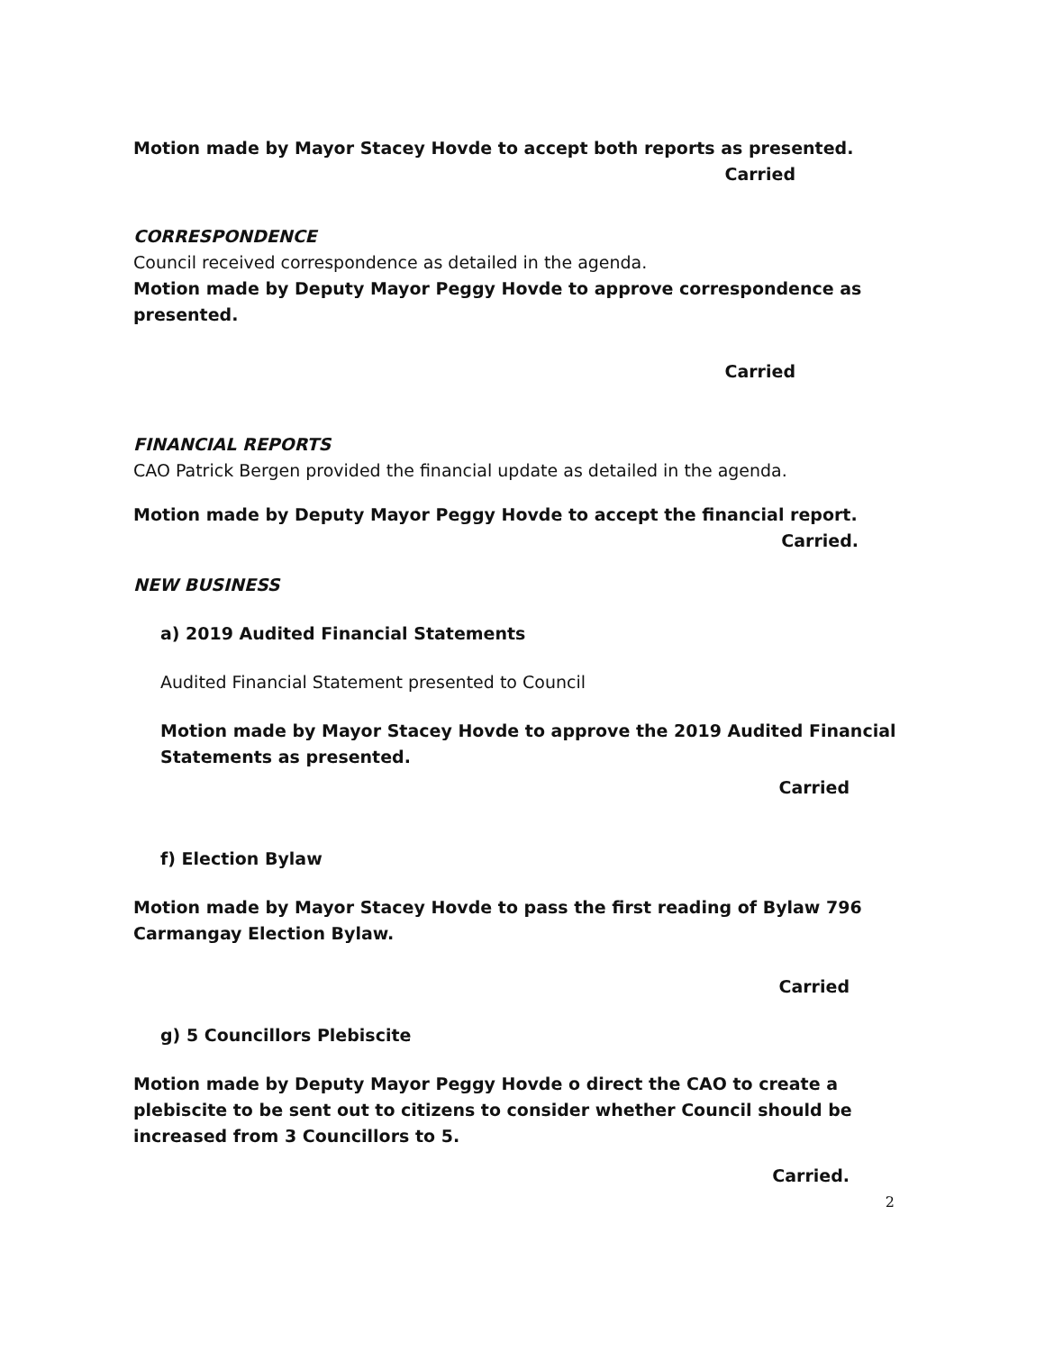Motion made by Mayor Stacey Hovde to accept both reports as presented.
Carried
CORRESPONDENCE
Council received correspondence as detailed in the agenda.
Motion made by Deputy Mayor Peggy Hovde to approve correspondence as presented.
Carried
FINANCIAL REPORTS
CAO Patrick Bergen provided the financial update as detailed in the agenda.
Motion made by Deputy Mayor Peggy Hovde to accept the financial report.
Carried.
NEW BUSINESS
a) 2019 Audited Financial Statements
Audited Financial Statement presented to Council
Motion made by Mayor Stacey Hovde to approve the 2019 Audited Financial Statements as presented.
Carried
f) Election Bylaw
Motion made by Mayor Stacey Hovde to pass the first reading of Bylaw 796 Carmangay Election Bylaw.
Carried
g) 5 Councillors Plebiscite
Motion made by Deputy Mayor Peggy Hovde o direct the CAO to create a plebiscite to be sent out to citizens to consider whether Council should be increased from 3 Councillors to 5.
Carried.
2